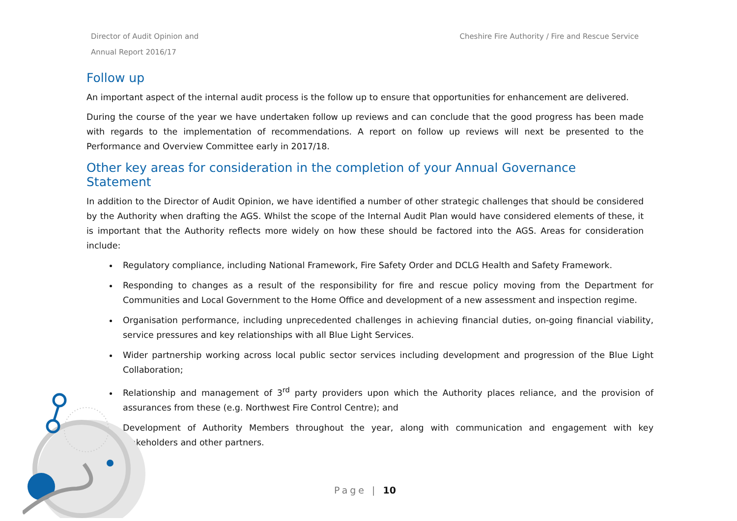Director of Audit Opinion and
Annual Report 2016/17
Cheshire Fire Authority / Fire and Rescue Service
Follow up
An important aspect of the internal audit process is the follow up to ensure that opportunities for enhancement are delivered.
During the course of the year we have undertaken follow up reviews and can conclude that the good progress has been made with regards to the implementation of recommendations. A report on follow up reviews will next be presented to the Performance and Overview Committee early in 2017/18.
Other key areas for consideration in the completion of your Annual Governance Statement
In addition to the Director of Audit Opinion, we have identified a number of other strategic challenges that should be considered by the Authority when drafting the AGS. Whilst the scope of the Internal Audit Plan would have considered elements of these, it is important that the Authority reflects more widely on how these should be factored into the AGS. Areas for consideration include:
Regulatory compliance, including National Framework, Fire Safety Order and DCLG Health and Safety Framework.
Responding to changes as a result of the responsibility for fire and rescue policy moving from the Department for Communities and Local Government to the Home Office and development of a new assessment and inspection regime.
Organisation performance, including unprecedented challenges in achieving financial duties, on-going financial viability, service pressures and key relationships with all Blue Light Services.
Wider partnership working across local public sector services including development and progression of the Blue Light Collaboration;
Relationship and management of 3<sup>rd</sup> party providers upon which the Authority places reliance, and the provision of assurances from these (e.g. Northwest Fire Control Centre); and
Development of Authority Members throughout the year, along with communication and engagement with key stakeholders and other partners.
.
Page | 10